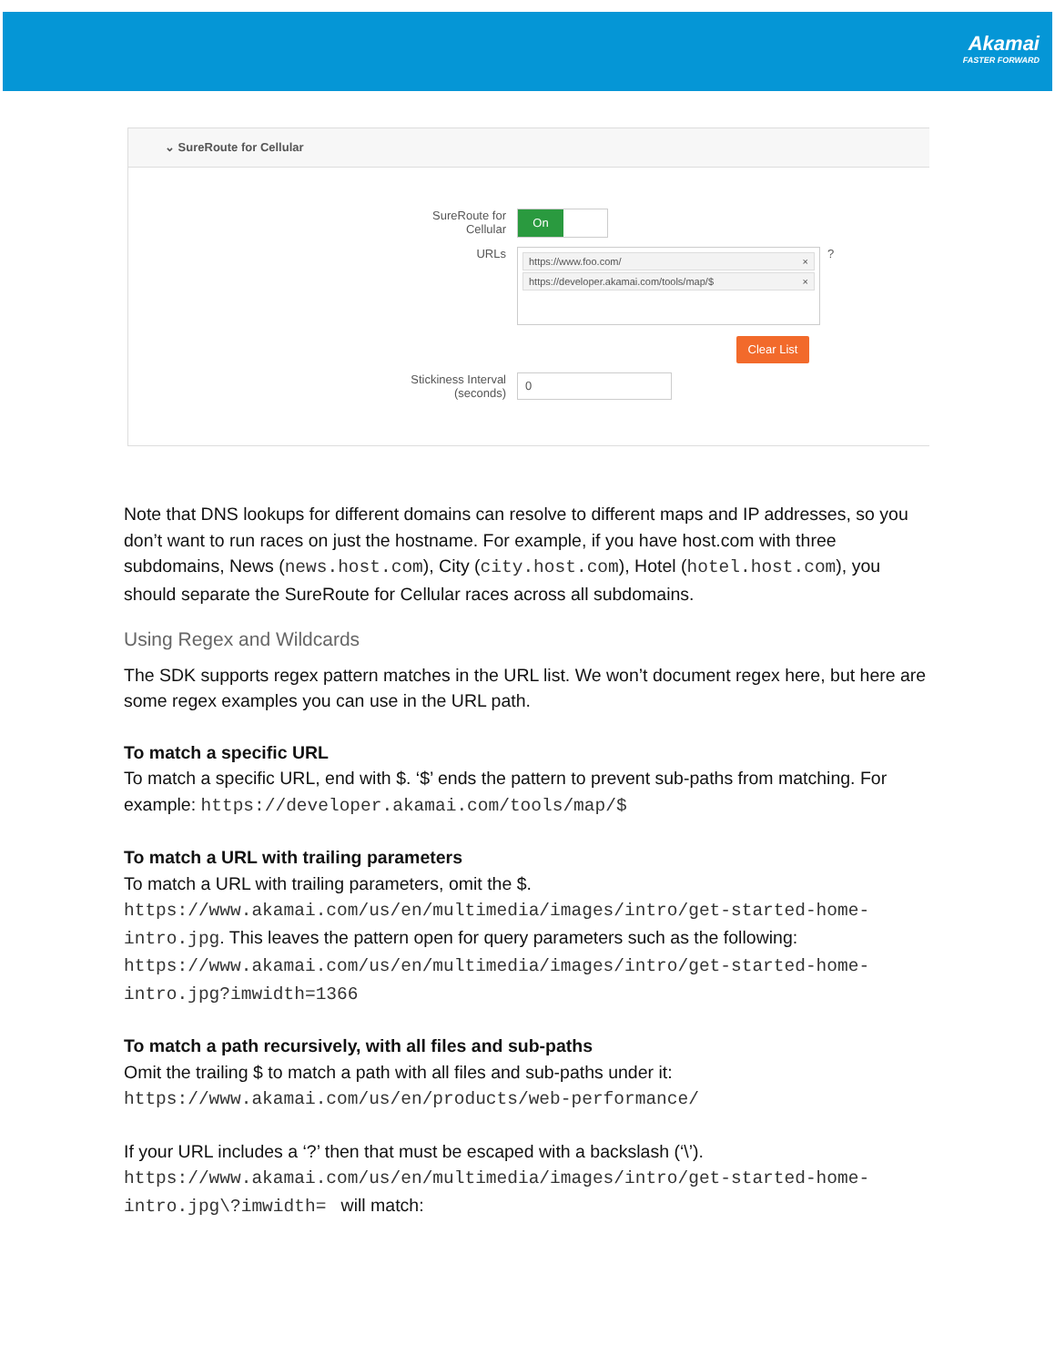Akamai
FASTER FORWARD
⌄ SureRoute for Cellular
SureRoute for
Cellular
On
URLs
https://www.foo.com/ ×
https://developer.akamai.com/tools/map/$ ×
?
Clear List
Stickiness Interval
(seconds)
0
Note that DNS lookups for different domains can resolve to different maps and IP addresses, so you don’t want to run races on just the hostname. For example, if you have host.com with three subdomains, News (news.host.com), City (city.host.com), Hotel (hotel.host.com), you should separate the SureRoute for Cellular races across all subdomains.
Using Regex and Wildcards
The SDK supports regex pattern matches in the URL list. We won’t document regex here, but here are some regex examples you can use in the URL path.
To match a specific URL
To match a specific URL, end with $. ‘$’ ends the pattern to prevent sub-paths from matching. For example: https://developer.akamai.com/tools/map/$
To match a URL with trailing parameters
To match a URL with trailing parameters, omit the $. https://www.akamai.com/us/en/multimedia/images/intro/get-started-home-intro.jpg. This leaves the pattern open for query parameters such as the following: https://www.akamai.com/us/en/multimedia/images/intro/get-started-home-intro.jpg?imwidth=1366
To match a path recursively, with all files and sub-paths
Omit the trailing $ to match a path with all files and sub-paths under it: https://www.akamai.com/us/en/products/web-performance/
If your URL includes a ‘?’ then that must be escaped with a backslash (‘\’). https://www.akamai.com/us/en/multimedia/images/intro/get-started-home-intro.jpg\?imwidth= will match: